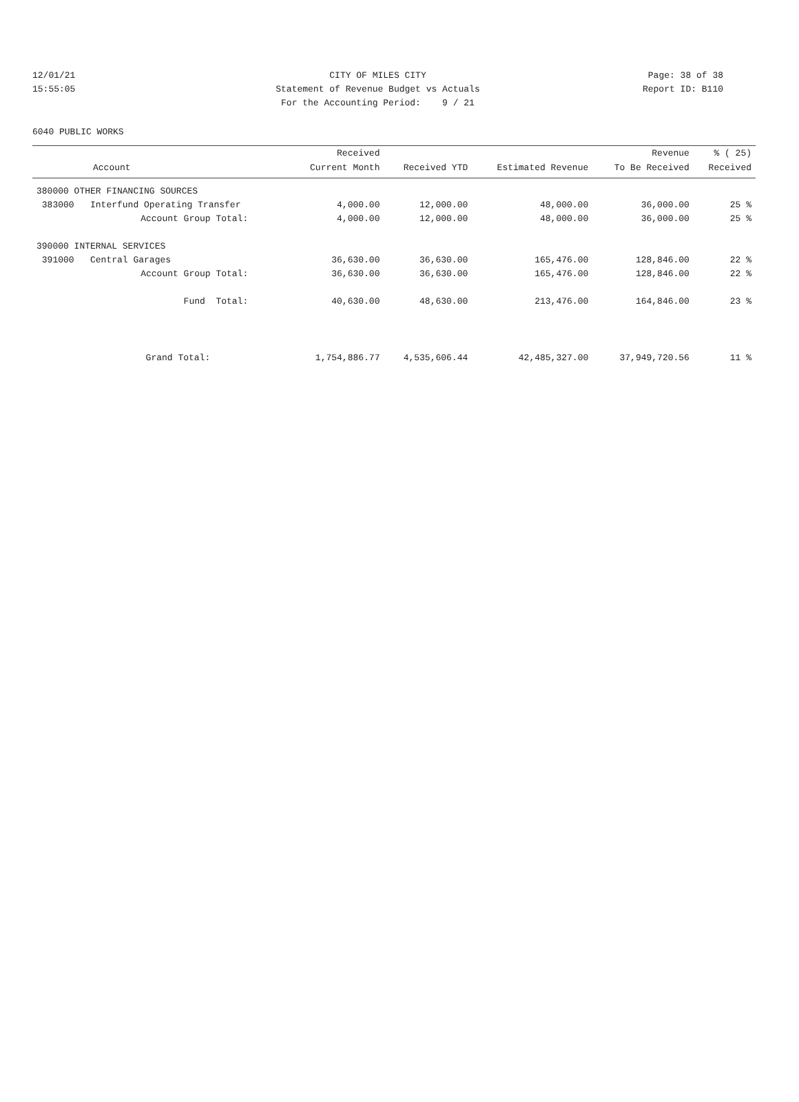12/01/21 CITY OF MILES CITY Page: 38 of 38
15:55:05 Statement of Revenue Budget vs Actuals Report ID: B110
For the Accounting Period: 9 / 21
6040 PUBLIC WORKS
| | Received | | | Revenue | % ( 25) |
| --- | --- | --- | --- | --- | --- |
| Account | Current Month | Received YTD | Estimated Revenue | To Be Received | Received |
| 380000 OTHER FINANCING SOURCES | | | | | |
| 383000 Interfund Operating Transfer | 4,000.00 | 12,000.00 | 48,000.00 | 36,000.00 | 25 % |
| Account Group Total: | 4,000.00 | 12,000.00 | 48,000.00 | 36,000.00 | 25 % |
| 390000 INTERNAL SERVICES | | | | | |
| 391000 Central Garages | 36,630.00 | 36,630.00 | 165,476.00 | 128,846.00 | 22 % |
| Account Group Total: | 36,630.00 | 36,630.00 | 165,476.00 | 128,846.00 | 22 % |
| Fund Total: | 40,630.00 | 48,630.00 | 213,476.00 | 164,846.00 | 23 % |
| Grand Total: | 1,754,886.77 | 4,535,606.44 | 42,485,327.00 | 37,949,720.56 | 11 % |